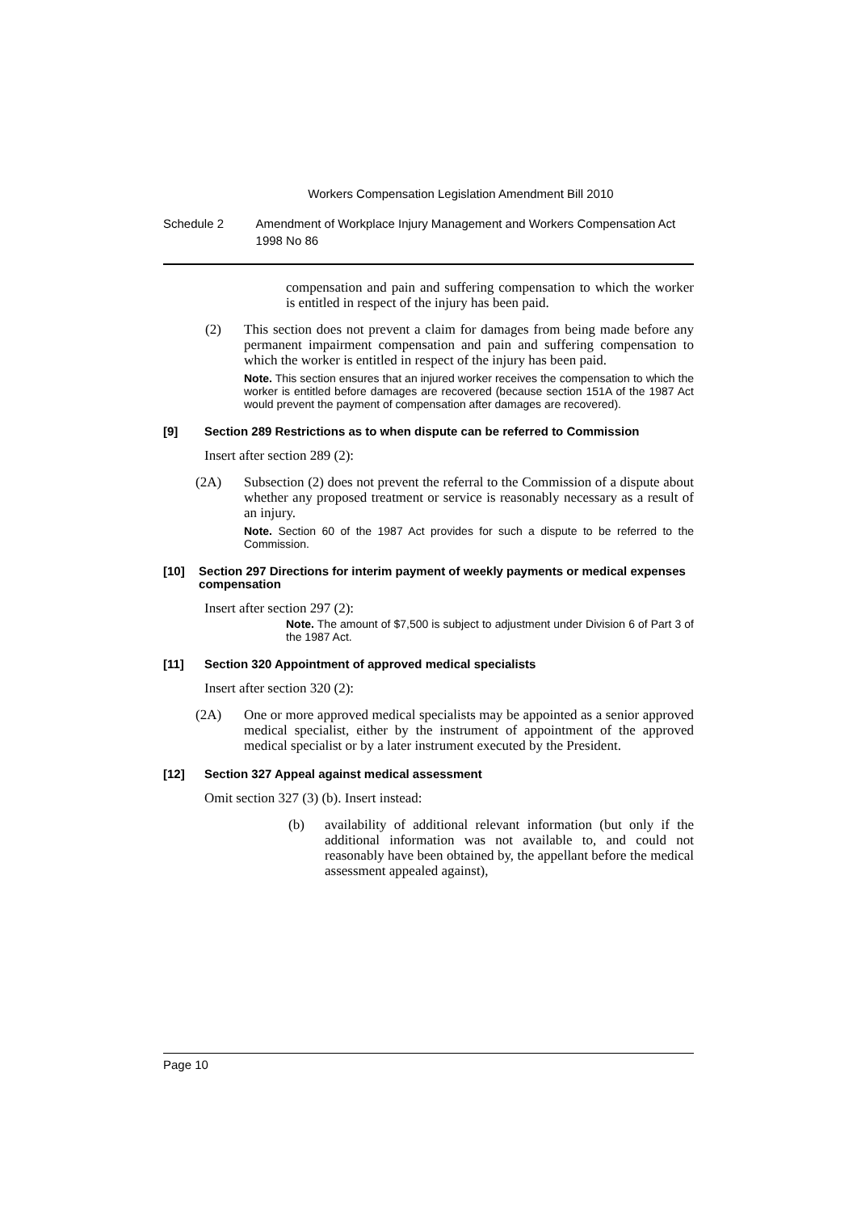Workers Compensation Legislation Amendment Bill 2010
Schedule 2 Amendment of Workplace Injury Management and Workers Compensation Act 1998 No 86
compensation and pain and suffering compensation to which the worker is entitled in respect of the injury has been paid.
(2) This section does not prevent a claim for damages from being made before any permanent impairment compensation and pain and suffering compensation to which the worker is entitled in respect of the injury has been paid.
Note. This section ensures that an injured worker receives the compensation to which the worker is entitled before damages are recovered (because section 151A of the 1987 Act would prevent the payment of compensation after damages are recovered).
[9] Section 289 Restrictions as to when dispute can be referred to Commission
Insert after section 289 (2):
(2A) Subsection (2) does not prevent the referral to the Commission of a dispute about whether any proposed treatment or service is reasonably necessary as a result of an injury.
Note. Section 60 of the 1987 Act provides for such a dispute to be referred to the Commission.
[10] Section 297 Directions for interim payment of weekly payments or medical expenses compensation
Insert after section 297 (2):
Note. The amount of $7,500 is subject to adjustment under Division 6 of Part 3 of the 1987 Act.
[11] Section 320 Appointment of approved medical specialists
Insert after section 320 (2):
(2A) One or more approved medical specialists may be appointed as a senior approved medical specialist, either by the instrument of appointment of the approved medical specialist or by a later instrument executed by the President.
[12] Section 327 Appeal against medical assessment
Omit section 327 (3) (b). Insert instead:
(b) availability of additional relevant information (but only if the additional information was not available to, and could not reasonably have been obtained by, the appellant before the medical assessment appealed against),
Page 10